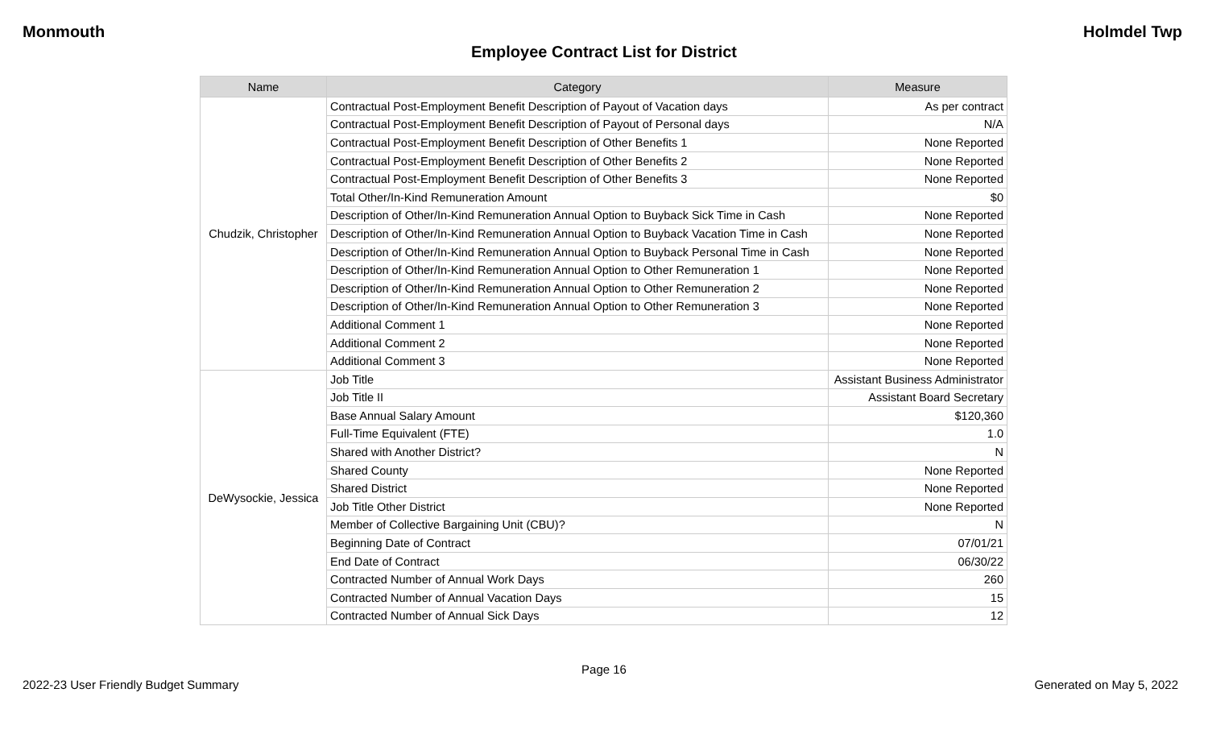Monmouth Holmdel Twp
Employee Contract List for District
| Name | Category | Measure |
| --- | --- | --- |
| Chudzik, Christopher | Contractual Post-Employment Benefit Description of Payout of Vacation days | As per contract |
| | Contractual Post-Employment Benefit Description of Payout of Personal days | N/A |
| | Contractual Post-Employment Benefit Description of Other Benefits 1 | None Reported |
| | Contractual Post-Employment Benefit Description of Other Benefits 2 | None Reported |
| | Contractual Post-Employment Benefit Description of Other Benefits 3 | None Reported |
| | Total Other/In-Kind Remuneration Amount | $0 |
| | Description of Other/In-Kind Remuneration Annual Option to Buyback Sick Time in Cash | None Reported |
| | Description of Other/In-Kind Remuneration Annual Option to Buyback Vacation Time in Cash | None Reported |
| | Description of Other/In-Kind Remuneration Annual Option to Buyback Personal Time in Cash | None Reported |
| | Description of Other/In-Kind Remuneration Annual Option to Other Remuneration 1 | None Reported |
| | Description of Other/In-Kind Remuneration Annual Option to Other Remuneration 2 | None Reported |
| | Description of Other/In-Kind Remuneration Annual Option to Other Remuneration 3 | None Reported |
| | Additional Comment 1 | None Reported |
| | Additional Comment 2 | None Reported |
| | Additional Comment 3 | None Reported |
| DeWysockie, Jessica | Job Title | Assistant Business Administrator |
| | Job Title II | Assistant Board Secretary |
| | Base Annual Salary Amount | $120,360 |
| | Full-Time Equivalent (FTE) | 1.0 |
| | Shared with Another District? | N |
| | Shared County | None Reported |
| | Shared District | None Reported |
| | Job Title Other District | None Reported |
| | Member of Collective Bargaining Unit (CBU)? | N |
| | Beginning Date of Contract | 07/01/21 |
| | End Date of Contract | 06/30/22 |
| | Contracted Number of Annual Work Days | 260 |
| | Contracted Number of Annual Vacation Days | 15 |
| | Contracted Number of Annual Sick Days | 12 |
Page 16
2022-23 User Friendly Budget Summary Generated on May 5, 2022